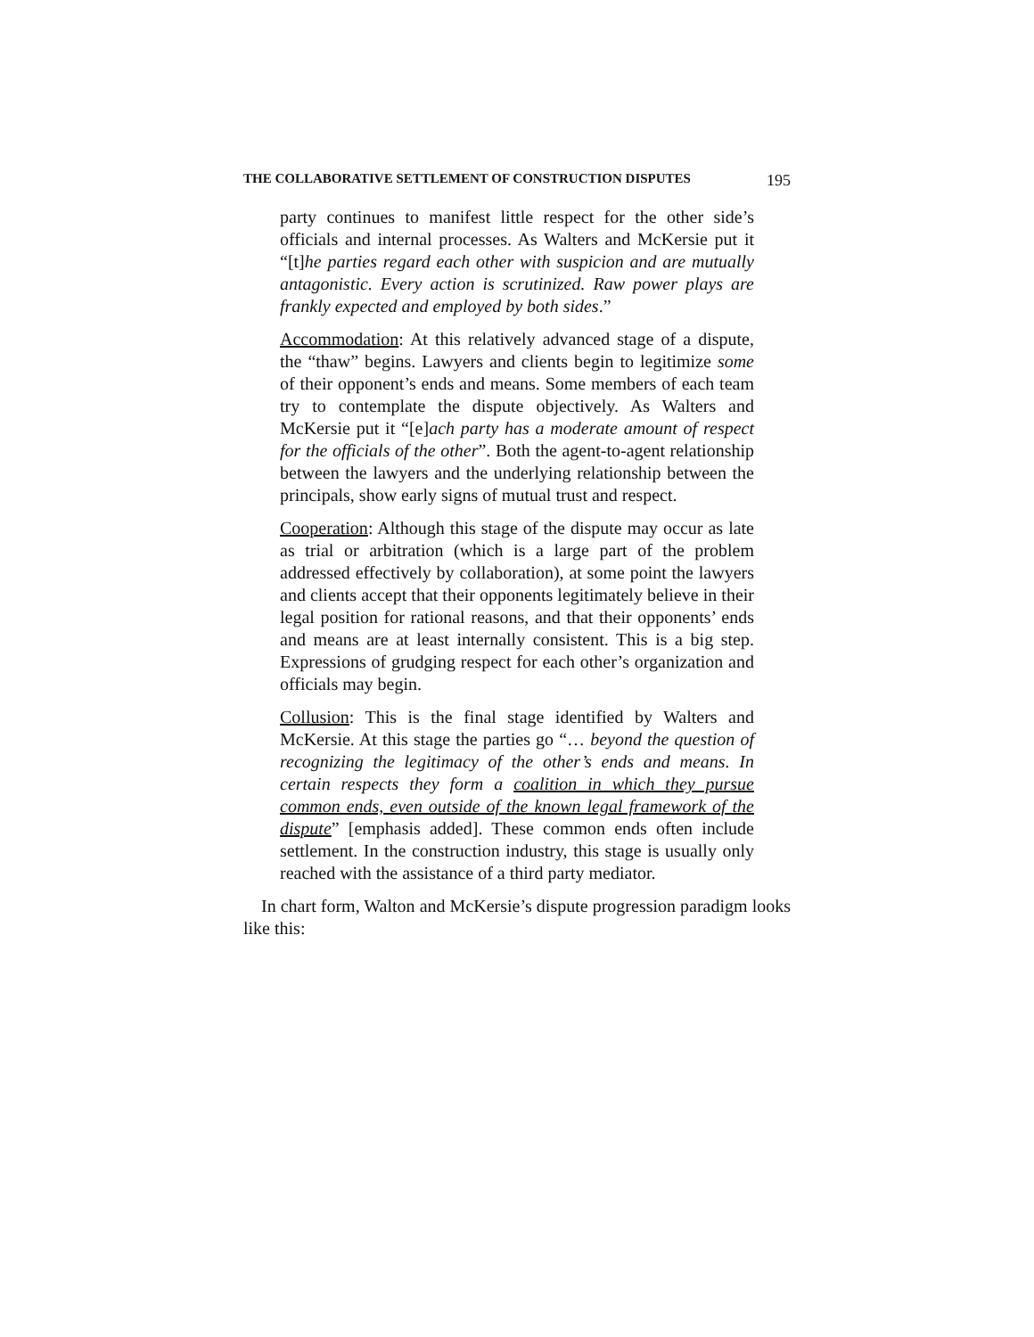THE COLLABORATIVE SETTLEMENT OF CONSTRUCTION DISPUTES 195
party continues to manifest little respect for the other side’s officials and internal processes. As Walters and McKersie put it “[t]he parties regard each other with suspicion and are mutually antagonistic. Every action is scrutinized. Raw power plays are frankly expected and employed by both sides.”
Accommodation: At this relatively advanced stage of a dispute, the “thaw” begins. Lawyers and clients begin to legitimize some of their opponent’s ends and means. Some members of each team try to contemplate the dispute objectively. As Walters and McKersie put it “[e]ach party has a moderate amount of respect for the officials of the other”. Both the agent-to-agent relationship between the lawyers and the underlying relationship between the principals, show early signs of mutual trust and respect.
Cooperation: Although this stage of the dispute may occur as late as trial or arbitration (which is a large part of the problem addressed effectively by collaboration), at some point the lawyers and clients accept that their opponents legitimately believe in their legal position for rational reasons, and that their opponents’ ends and means are at least internally consistent. This is a big step. Expressions of grudging respect for each other’s organization and officials may begin.
Collusion: This is the final stage identified by Walters and McKersie. At this stage the parties go “… beyond the question of recognizing the legitimacy of the other’s ends and means. In certain respects they form a coalition in which they pursue common ends, even outside of the known legal framework of the dispute” [emphasis added]. These common ends often include settlement. In the construction industry, this stage is usually only reached with the assistance of a third party mediator.
In chart form, Walton and McKersie’s dispute progression paradigm looks like this: